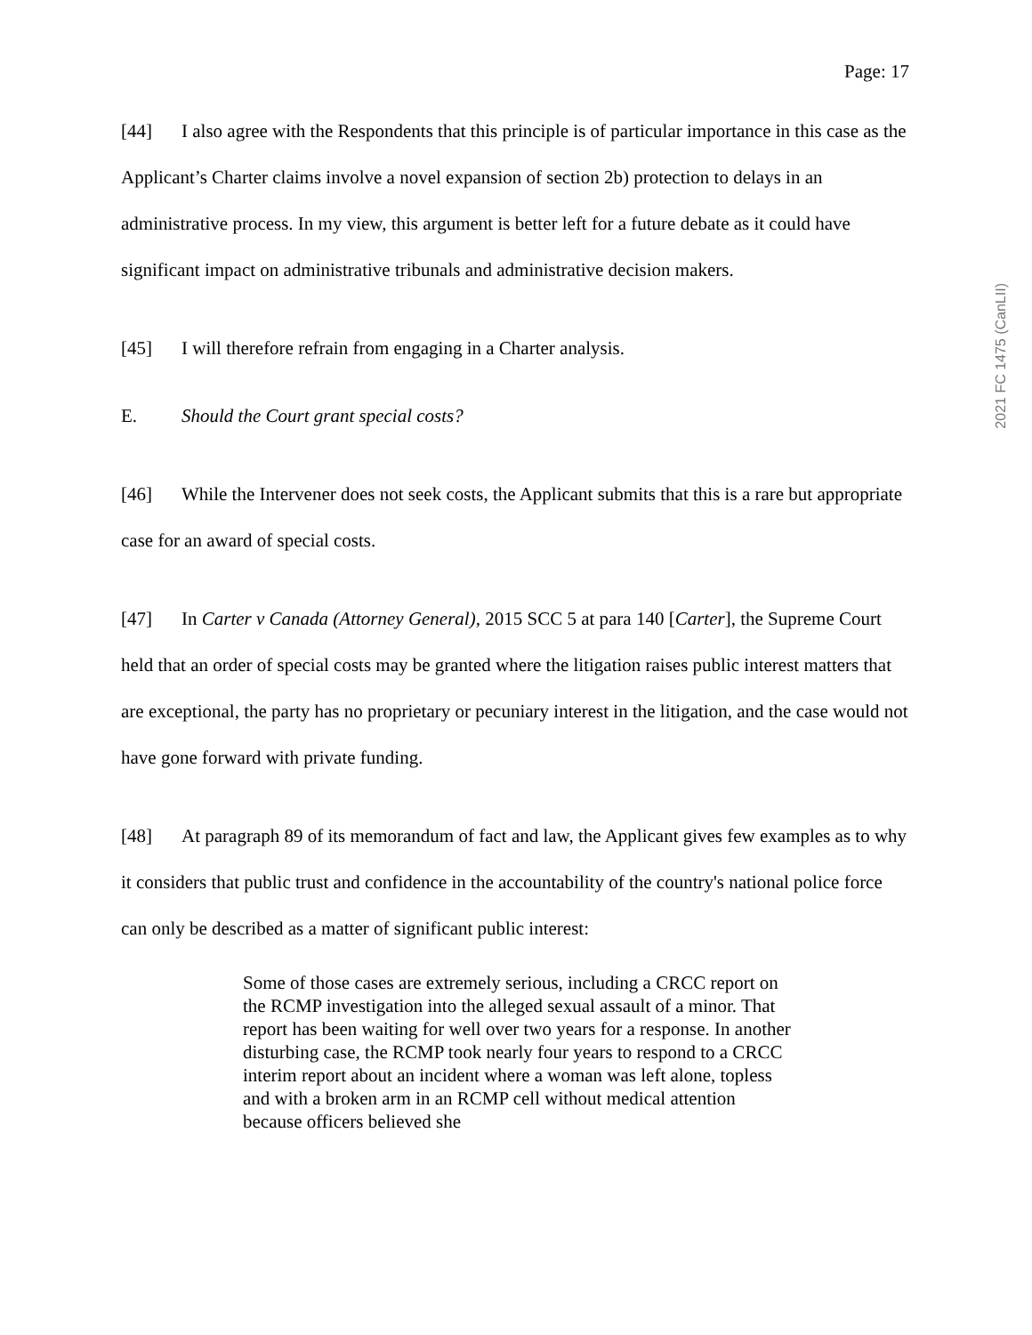Page: 17
[44] I also agree with the Respondents that this principle is of particular importance in this case as the Applicant’s Charter claims involve a novel expansion of section 2b) protection to delays in an administrative process. In my view, this argument is better left for a future debate as it could have significant impact on administrative tribunals and administrative decision makers.
[45] I will therefore refrain from engaging in a Charter analysis.
E. Should the Court grant special costs?
[46] While the Intervener does not seek costs, the Applicant submits that this is a rare but appropriate case for an award of special costs.
[47] In Carter v Canada (Attorney General), 2015 SCC 5 at para 140 [Carter], the Supreme Court held that an order of special costs may be granted where the litigation raises public interest matters that are exceptional, the party has no proprietary or pecuniary interest in the litigation, and the case would not have gone forward with private funding.
[48] At paragraph 89 of its memorandum of fact and law, the Applicant gives few examples as to why it considers that public trust and confidence in the accountability of the country's national police force can only be described as a matter of significant public interest:
Some of those cases are extremely serious, including a CRCC report on the RCMP investigation into the alleged sexual assault of a minor. That report has been waiting for well over two years for a response. In another disturbing case, the RCMP took nearly four years to respond to a CRCC interim report about an incident where a woman was left alone, topless and with a broken arm in an RCMP cell without medical attention because officers believed she
2021 FC 1475 (CanLII)